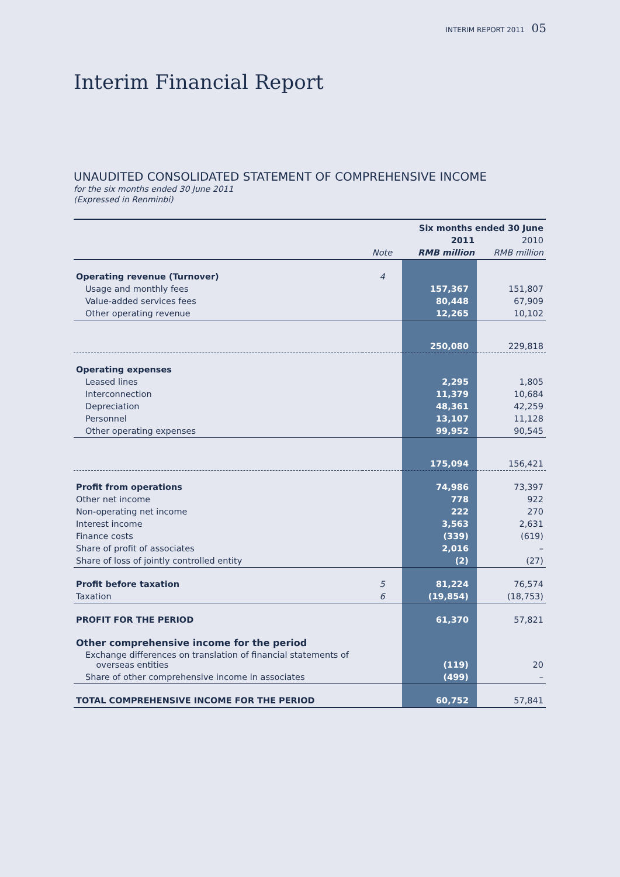INTERIM REPORT 2011 05
Interim Financial Report
UNAUDITED CONSOLIDATED STATEMENT OF COMPREHENSIVE INCOME
for the six months ended 30 June 2011
(Expressed in Renminbi)
| | | Six months ended 30 June | |
| --- | --- | --- | --- |
| | | 2011 | 2010 |
| | Note | RMB million | RMB million |
| Operating revenue (Turnover) | 4 | | |
| Usage and monthly fees | | 157,367 | 151,807 |
| Value-added services fees | | 80,448 | 67,909 |
| Other operating revenue | | 12,265 | 10,102 |
| | | 250,080 | 229,818 |
| Operating expenses | | | |
| Leased lines | | 2,295 | 1,805 |
| Interconnection | | 11,379 | 10,684 |
| Depreciation | | 48,361 | 42,259 |
| Personnel | | 13,107 | 11,128 |
| Other operating expenses | | 99,952 | 90,545 |
| | | 175,094 | 156,421 |
| Profit from operations | | 74,986 | 73,397 |
| Other net income | | 778 | 922 |
| Non-operating net income | | 222 | 270 |
| Interest income | | 3,563 | 2,631 |
| Finance costs | | (339) | (619) |
| Share of profit of associates | | 2,016 | – |
| Share of loss of jointly controlled entity | | (2) | (27) |
| Profit before taxation | 5 | 81,224 | 76,574 |
| Taxation | 6 | (19,854) | (18,753) |
| PROFIT FOR THE PERIOD | | 61,370 | 57,821 |
| Other comprehensive income for the period | | | |
| Exchange differences on translation of financial statements of overseas entities | | (119) | 20 |
| Share of other comprehensive income in associates | | (499) | – |
| TOTAL COMPREHENSIVE INCOME FOR THE PERIOD | | 60,752 | 57,841 |